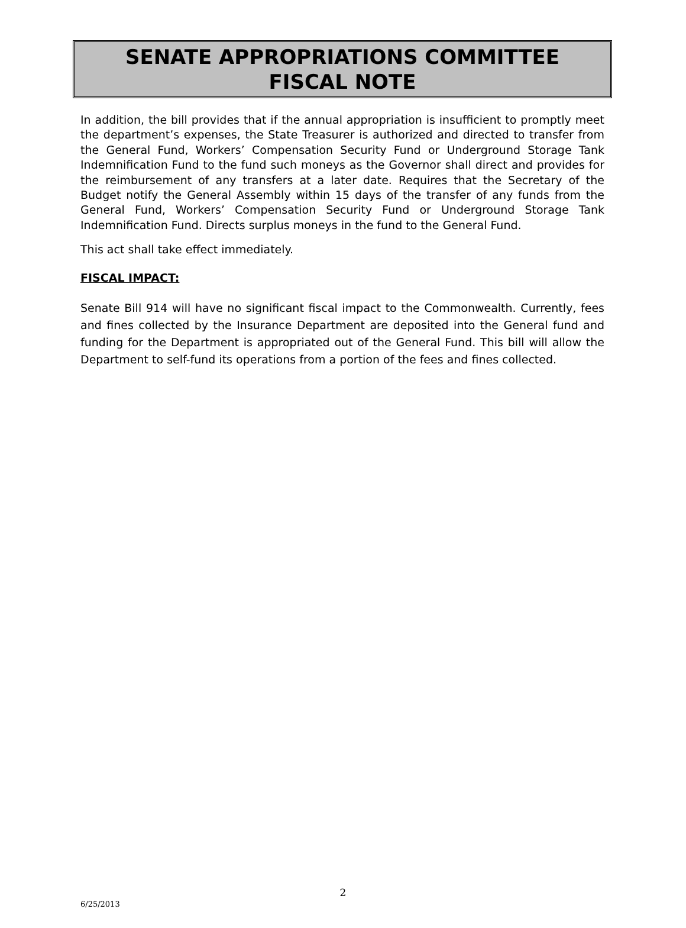SENATE APPROPRIATIONS COMMITTEE
FISCAL NOTE
In addition, the bill provides that if the annual appropriation is insufficient to promptly meet the department’s expenses, the State Treasurer is authorized and directed to transfer from the General Fund, Workers’ Compensation Security Fund or Underground Storage Tank Indemnification Fund to the fund such moneys as the Governor shall direct and provides for the reimbursement of any transfers at a later date. Requires that the Secretary of the Budget notify the General Assembly within 15 days of the transfer of any funds from the General Fund, Workers’ Compensation Security Fund or Underground Storage Tank Indemnification Fund. Directs surplus moneys in the fund to the General Fund.
This act shall take effect immediately.
FISCAL IMPACT:
Senate Bill 914 will have no significant fiscal impact to the Commonwealth. Currently, fees and fines collected by the Insurance Department are deposited into the General fund and funding for the Department is appropriated out of the General Fund. This bill will allow the Department to self-fund its operations from a portion of the fees and fines collected.
2
6/25/2013